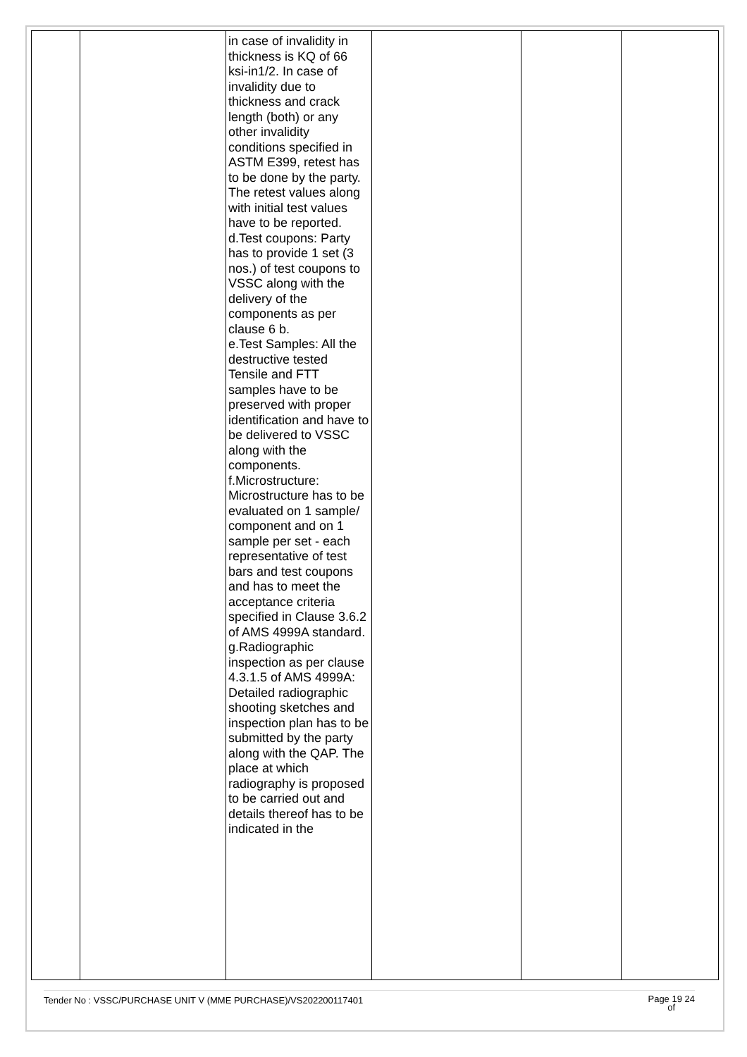| | | in case of invalidity in thickness is KQ of 66 ksi-in1/2. In case of invalidity due to thickness and crack length (both) or any other invalidity conditions specified in ASTM E399, retest has to be done by the party. The retest values along with initial test values have to be reported. d.Test coupons: Party has to provide 1 set (3 nos.) of test coupons to VSSC along with the delivery of the components as per clause 6 b. e.Test Samples: All the destructive tested Tensile and FTT samples have to be preserved with proper identification and have to be delivered to VSSC along with the components. f.Microstructure: Microstructure has to be evaluated on 1 sample/ component and on 1 sample per set - each representative of test bars and test coupons and has to meet the acceptance criteria specified in Clause 3.6.2 of AMS 4999A standard. g.Radiographic inspection as per clause 4.3.1.5 of AMS 4999A: Detailed radiographic shooting sketches and inspection plan has to be submitted by the party along with the QAP. The place at which radiography is proposed to be carried out and details thereof has to be indicated in the | | | |
Tender No : VSSC/PURCHASE UNIT V (MME PURCHASE)/VS202200117401 Page 19 24
of